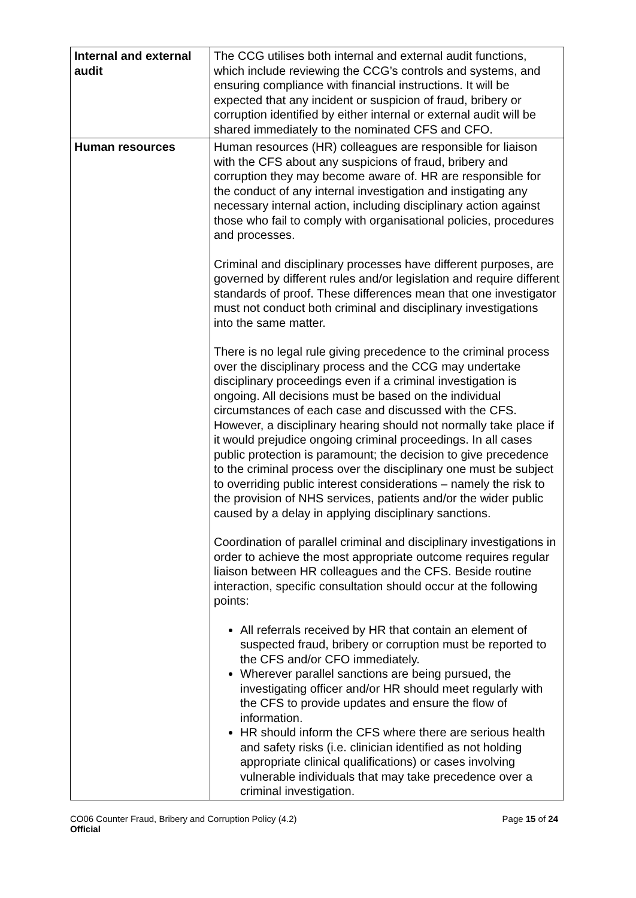| Internal and external audit | The CCG utilises both internal and external audit functions, which include reviewing the CCG’s controls and systems, and ensuring compliance with financial instructions. It will be expected that any incident or suspicion of fraud, bribery or corruption identified by either internal or external audit will be shared immediately to the nominated CFS and CFO. |
| Human resources | Human resources (HR) colleagues are responsible for liaison with the CFS about any suspicions of fraud, bribery and corruption they may become aware of. HR are responsible for the conduct of any internal investigation and instigating any necessary internal action, including disciplinary action against those who fail to comply with organisational policies, procedures and processes. Criminal and disciplinary processes have different purposes, are governed by different rules and/or legislation and require different standards of proof. These differences mean that one investigator must not conduct both criminal and disciplinary investigations into the same matter. There is no legal rule giving precedence to the criminal process over the disciplinary process and the CCG may undertake disciplinary proceedings even if a criminal investigation is ongoing. All decisions must be based on the individual circumstances of each case and discussed with the CFS. However, a disciplinary hearing should not normally take place if it would prejudice ongoing criminal proceedings. In all cases public protection is paramount; the decision to give precedence to the criminal process over the disciplinary one must be subject to overriding public interest considerations – namely the risk to the provision of NHS services, patients and/or the wider public caused by a delay in applying disciplinary sanctions. Coordination of parallel criminal and disciplinary investigations in order to achieve the most appropriate outcome requires regular liaison between HR colleagues and the CFS. Beside routine interaction, specific consultation should occur at the following points: All referrals received by HR that contain an element of suspected fraud, bribery or corruption must be reported to the CFS and/or CFO immediately. Wherever parallel sanctions are being pursued, the investigating officer and/or HR should meet regularly with the CFS to provide updates and ensure the flow of information. HR should inform the CFS where there are serious health and safety risks (i.e. clinician identified as not holding appropriate clinical qualifications) or cases involving vulnerable individuals that may take precedence over a criminal investigation. |
CO06 Counter Fraud, Bribery and Corruption Policy (4.2)
Official
Page 15 of 24